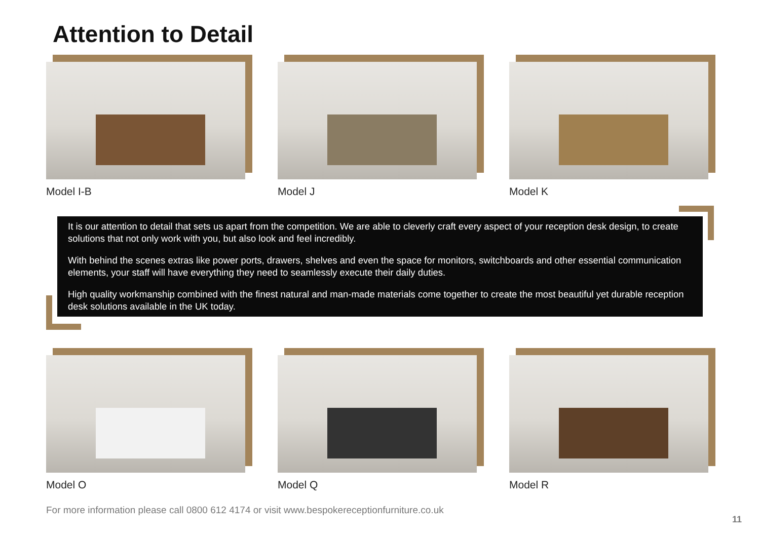Attention to Detail
Model I-B Model J Model K
It is our attention to detail that sets us apart from the competition. We are able to cleverly craft every aspect of your reception desk design, to create solutions that not only work with you, but also look and feel incredibly.
With behind the scenes extras like power ports, drawers, shelves and even the space for monitors, switchboards and other essential communication elements, your staff will have everything they need to seamlessly execute their daily duties.
High quality workmanship combined with the finest natural and man-made materials come together to create the most beautiful yet durable reception desk solutions available in the UK today.
Model O Model Q Model R
For more information please call 0800 612 4174 or visit www.bespokereceptionfurniture.co.uk
11